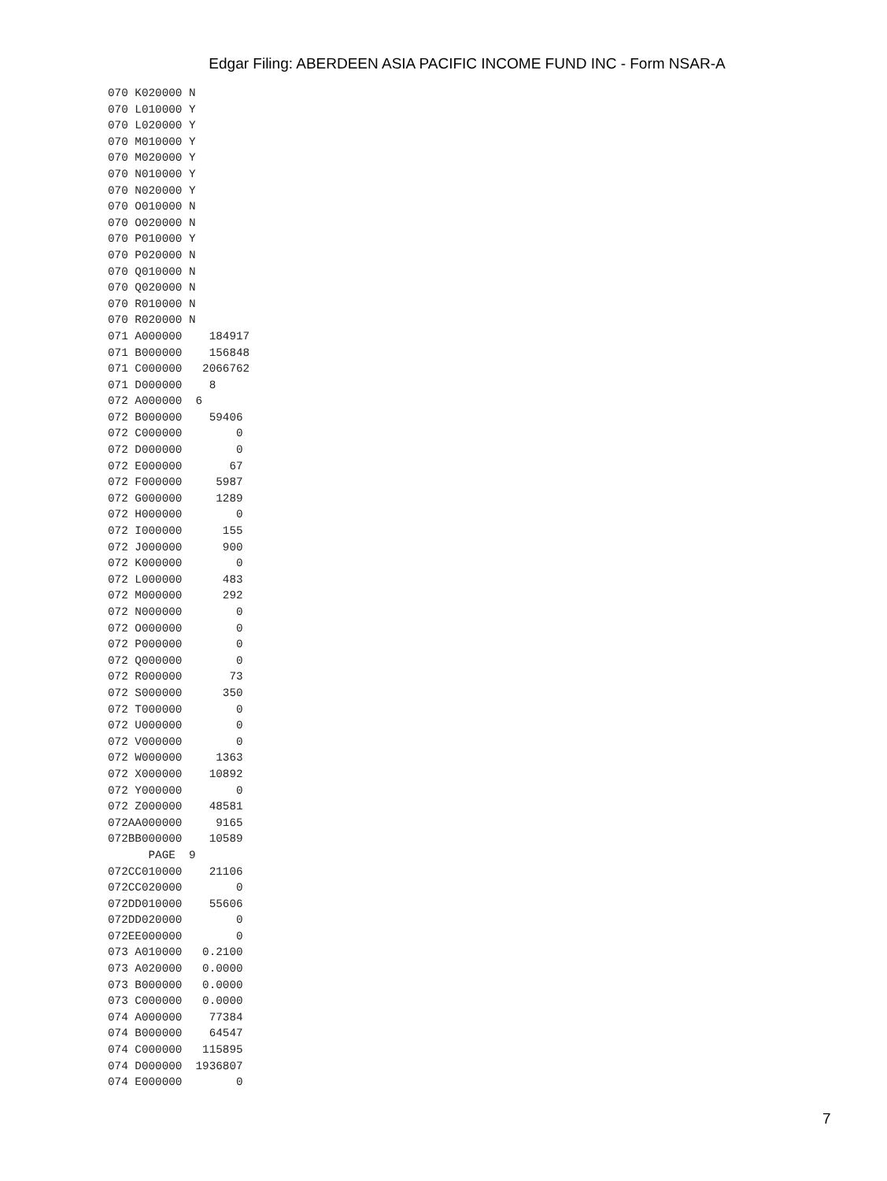Edgar Filing: ABERDEEN ASIA PACIFIC INCOME FUND INC - Form NSAR-A
070 K020000 N
070 L010000 Y
070 L020000 Y
070 M010000 Y
070 M020000 Y
070 N010000 Y
070 N020000 Y
070 O010000 N
070 O020000 N
070 P010000 Y
070 P020000 N
070 Q010000 N
070 Q020000 N
070 R010000 N
070 R020000 N
071 A000000    184917
071 B000000    156848
071 C000000   2066762
071 D000000    8
072 A000000  6
072 B000000    59406
072 C000000        0
072 D000000        0
072 E000000       67
072 F000000     5987
072 G000000     1289
072 H000000        0
072 I000000      155
072 J000000      900
072 K000000        0
072 L000000      483
072 M000000      292
072 N000000        0
072 O000000        0
072 P000000        0
072 Q000000        0
072 R000000       73
072 S000000      350
072 T000000        0
072 U000000        0
072 V000000        0
072 W000000     1363
072 X000000    10892
072 Y000000        0
072 Z000000    48581
072AA000000     9165
072BB000000    10589
      PAGE  9
072CC010000    21106
072CC020000        0
072DD010000    55606
072DD020000        0
072EE000000        0
073 A010000   0.2100
073 A020000   0.0000
073 B000000   0.0000
073 C000000   0.0000
074 A000000    77384
074 B000000    64547
074 C000000   115895
074 D000000  1936807
074 E000000        0
7